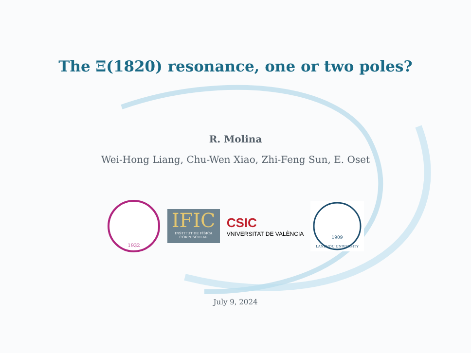The Ξ(1820) resonance, one or two poles?
R. Molina
Wei-Hong Liang, Chu-Wen Xiao, Zhi-Feng Sun, E. Oset
1932
IFIC
INSTITUT DE FÍSICA CORPUSCULAR
CSIC
VNIVERSITAT DE VALÈNCIA
1909
LANZHOU UNIVERSITY
July 9, 2024